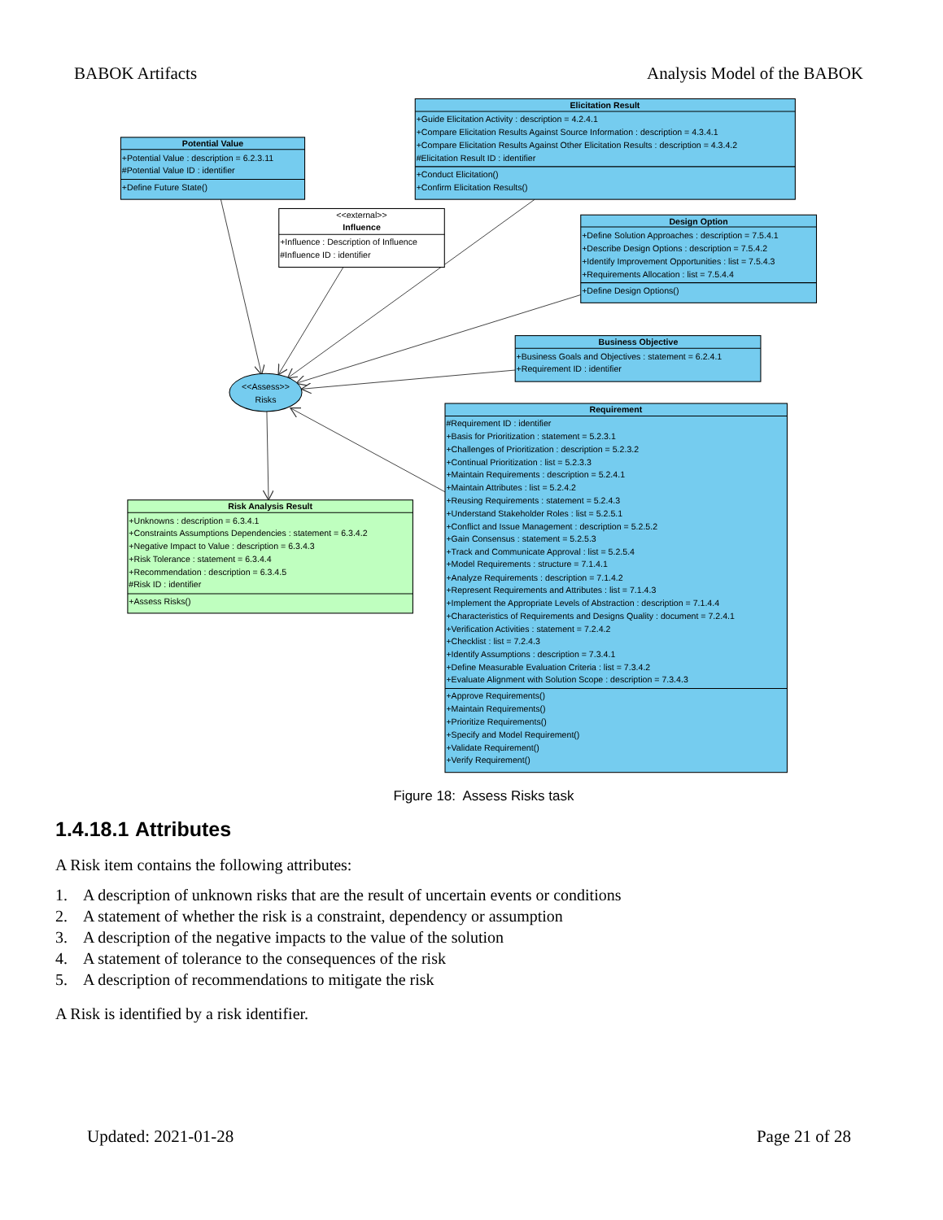BABOK Artifacts Analysis Model of the BABOK
Potential Value
Elicitation Result
Influence
Design Option
Business Objective
Requirement
Risk Analysis Result
<<external>>
<<Assess>>
Risks
+Potential Value : description = 6.2.3.11
#Potential Value ID : identifier
+Define Future State()
+Guide Elicitation Activity : description = 4.2.4.1
+Compare Elicitation Results Against Source Information : description = 4.3.4.1
+Compare Elicitation Results Against Other Elicitation Results : description = 4.3.4.2
#Elicitation Result ID : identifier
+Conduct Elicitation()
+Confirm Elicitation Results()
+Influence : Description of Influence
#Influence ID : identifier
+Define Solution Approaches : description = 7.5.4.1
+Describe Design Options : description = 7.5.4.2
+Identify Improvement Opportunities : list = 7.5.4.3
+Requirements Allocation : list = 7.5.4.4
+Define Design Options()
+Business Goals and Objectives : statement = 6.2.4.1
+Requirement ID : identifier
#Requirement ID : identifier
+Basis for Prioritization : statement = 5.2.3.1
+Challenges of Prioritization : description = 5.2.3.2
+Continual Prioritization : list = 5.2.3.3
+Maintain Requirements : description = 5.2.4.1
+Maintain Attributes : list = 5.2.4.2
+Reusing Requirements : statement = 5.2.4.3
+Understand Stakeholder Roles : list = 5.2.5.1
+Conflict and Issue Management : description = 5.2.5.2
+Gain Consensus : statement = 5.2.5.3
+Track and Communicate Approval : list = 5.2.5.4
+Model Requirements : structure = 7.1.4.1
+Analyze Requirements : description = 7.1.4.2
+Represent Requirements and Attributes : list = 7.1.4.3
+Implement the Appropriate Levels of Abstraction : description = 7.1.4.4
+Characteristics of Requirements and Designs Quality : document = 7.2.4.1
+Verification Activities : statement = 7.2.4.2
+Checklist : list = 7.2.4.3
+Identify Assumptions : description = 7.3.4.1
+Define Measurable Evaluation Criteria : list = 7.3.4.2
+Evaluate Alignment with Solution Scope : description = 7.3.4.3
+Approve Requirements()
+Maintain Requirements()
+Prioritize Requirements()
+Specify and Model Requirement()
+Validate Requirement()
+Verify Requirement()
+Unknowns : description = 6.3.4.1
+Constraints Assumptions Dependencies : statement = 6.3.4.2
+Negative Impact to Value : description = 6.3.4.3
+Risk Tolerance : statement = 6.3.4.4
+Recommendation : description = 6.3.4.5
#Risk ID : identifier
+Assess Risks()
Figure 18: Assess Risks task
1.4.18.1 Attributes
A Risk item contains the following attributes:
1. A description of unknown risks that are the result of uncertain events or conditions
2. A statement of whether the risk is a constraint, dependency or assumption
3. A description of the negative impacts to the value of the solution
4. A statement of tolerance to the consequences of the risk
5. A description of recommendations to mitigate the risk
A Risk is identified by a risk identifier.
Updated: 2021-01-28 Page 21 of 28